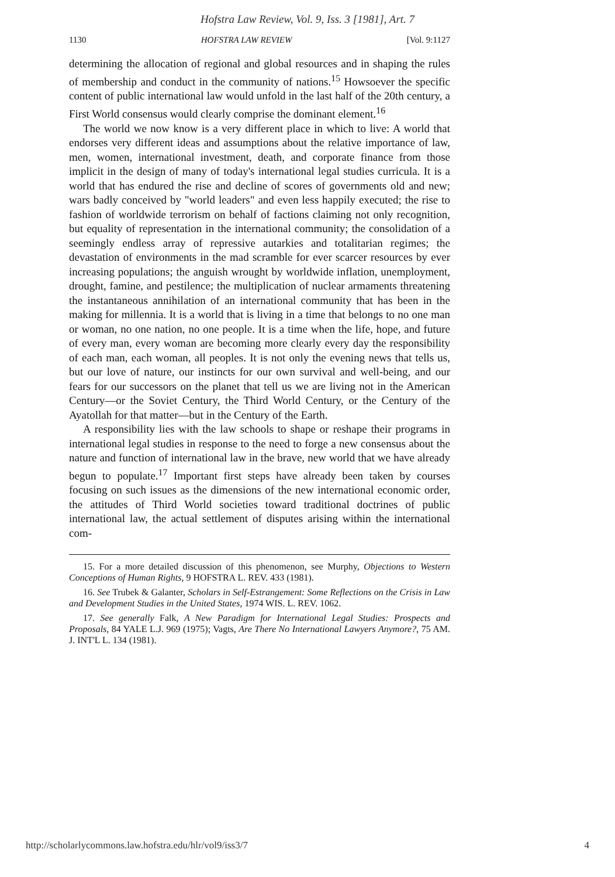Hofstra Law Review, Vol. 9, Iss. 3 [1981], Art. 7
1130 HOFSTRA LAW REVIEW [Vol. 9:1127
determining the allocation of regional and global resources and in shaping the rules of membership and conduct in the community of nations.<sup>15</sup> Howsoever the specific content of public international law would unfold in the last half of the 20th century, a First World consensus would clearly comprise the dominant element.<sup>16</sup>
The world we now know is a very different place in which to live: A world that endorses very different ideas and assumptions about the relative importance of law, men, women, international investment, death, and corporate finance from those implicit in the design of many of today's international legal studies curricula. It is a world that has endured the rise and decline of scores of governments old and new; wars badly conceived by "world leaders" and even less happily executed; the rise to fashion of worldwide terrorism on behalf of factions claiming not only recognition, but equality of representation in the international community; the consolidation of a seemingly endless array of repressive autarkies and totalitarian regimes; the devastation of environments in the mad scramble for ever scarcer resources by ever increasing populations; the anguish wrought by worldwide inflation, unemployment, drought, famine, and pestilence; the multiplication of nuclear armaments threatening the instantaneous annihilation of an international community that has been in the making for millennia. It is a world that is living in a time that belongs to no one man or woman, no one nation, no one people. It is a time when the life, hope, and future of every man, every woman are becoming more clearly every day the responsibility of each man, each woman, all peoples. It is not only the evening news that tells us, but our love of nature, our instincts for our own survival and well-being, and our fears for our successors on the planet that tell us we are living not in the American Century—or the Soviet Century, the Third World Century, or the Century of the Ayatollah for that matter—but in the Century of the Earth.
A responsibility lies with the law schools to shape or reshape their programs in international legal studies in response to the need to forge a new consensus about the nature and function of international law in the brave, new world that we have already begun to populate.<sup>17</sup> Important first steps have already been taken by courses focusing on such issues as the dimensions of the new international economic order, the attitudes of Third World societies toward traditional doctrines of public international law, the actual settlement of disputes arising within the international com-
15. For a more detailed discussion of this phenomenon, see Murphy, Objections to Western Conceptions of Human Rights, 9 HOFSTRA L. REV. 433 (1981).
16. See Trubek & Galanter, Scholars in Self-Estrangement: Some Reflections on the Crisis in Law and Development Studies in the United States, 1974 WIS. L. REV. 1062.
17. See generally Falk, A New Paradigm for International Legal Studies: Prospects and Proposals, 84 YALE L.J. 969 (1975); Vagts, Are There No International Lawyers Anymore?, 75 AM. J. INT'L L. 134 (1981).
http://scholarlycommons.law.hofstra.edu/hlr/vol9/iss3/7 4